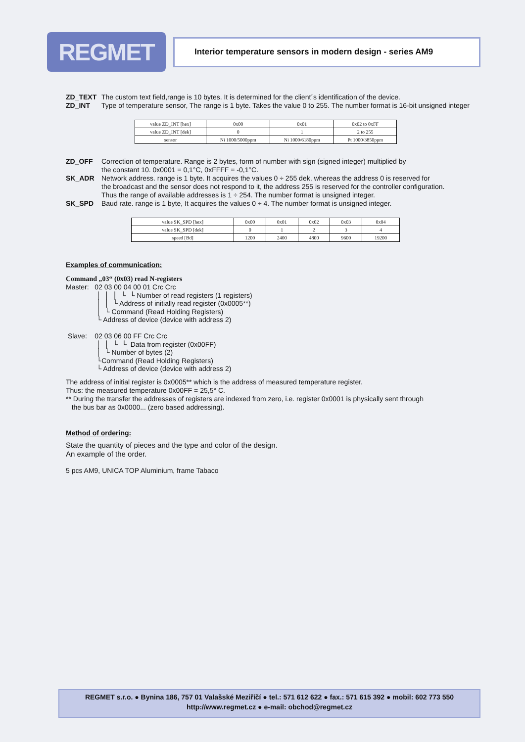REGMET
Interior temperature sensors in modern design - series AM9
ZD_TEXT The custom text field,range is 10 bytes. It is determined for the client´s identification of the device.
ZD_INT Type of temperature sensor, The range is 1 byte. Takes the value 0 to 255. The number format is 16-bit unsigned integer
| value ZD_INT [hex] | 0x00 | 0x01 | 0x02 to 0xFF |
| value ZD_INT [dek] | 0 | 1 | 2 to 255 |
| sensor | Ni 1000/5000ppm | Ni 1000/6180ppm | Pt 1000/3850ppm |
ZD_OFF Correction of temperature. Range is 2 bytes, form of number with sign (signed integer) multiplied by
the constant 10. 0x0001 = 0,1°C, 0xFFFF = -0,1°C.
SK_ADR Network address. range is 1 byte. It acquires the values 0 ÷ 255 dek, whereas the address 0 is reserved for
the broadcast and the sensor does not respond to it, the address 255 is reserved for the controller configuration.
Thus the range of available addresses is 1 ÷ 254. The number format is unsigned integer.
SK_SPD Baud rate. range is 1 byte, It acquires the values 0 ÷ 4. The number format is unsigned integer.
| value SK_SPD [hex] | 0x00 | 0x01 | 0x02 | 0x03 | 0x04 |
| value SK_SPD [dek] | 0 | 1 | 2 | 3 | 4 |
| speed [Bd] | 1200 | 2400 | 4800 | 9600 | 19200 |
Examples of communication:
Command „03“ (0x03) read N-registers
Master:   02 03 00 04 00 01 Crc Crc
                │  │  │  └  └ Number of read registers (1 registers)
                │  │  └ Address of initially read register (0x0005**)
                │  └ Command (Read Holding Registers)
                └ Address of device (device with address 2)

 Slave:    02 03 06 00 FF Crc Crc
                │  │  └  └  Data from register (0x00FF)
                │  └ Number of bytes (2)
                └Command (Read Holding Registers)
                └ Address of device (device with address 2)
The address of initial register is 0x0005** which is the address of measured temperature register.
Thus: the measured temperature 0x00FF = 25,5° C.
** During the transfer the addresses of registers are indexed from zero, i.e. register 0x0001 is physically sent through
the bus bar as 0x0000... (zero based addressing).
Method of ordering:
State the quantity of pieces and the type and color of the design.
An example of the order.
5 pcs AM9, UNICA TOP Aluminium, frame Tabaco
REGMET s.r.o. ● Bynina 186, 757 01 Valašské Meziříčí ● tel.: 571 612 622 ● fax.: 571 615 392 ● mobil: 602 773 550
http://www.regmet.cz ● e-mail: obchod@regmet.cz